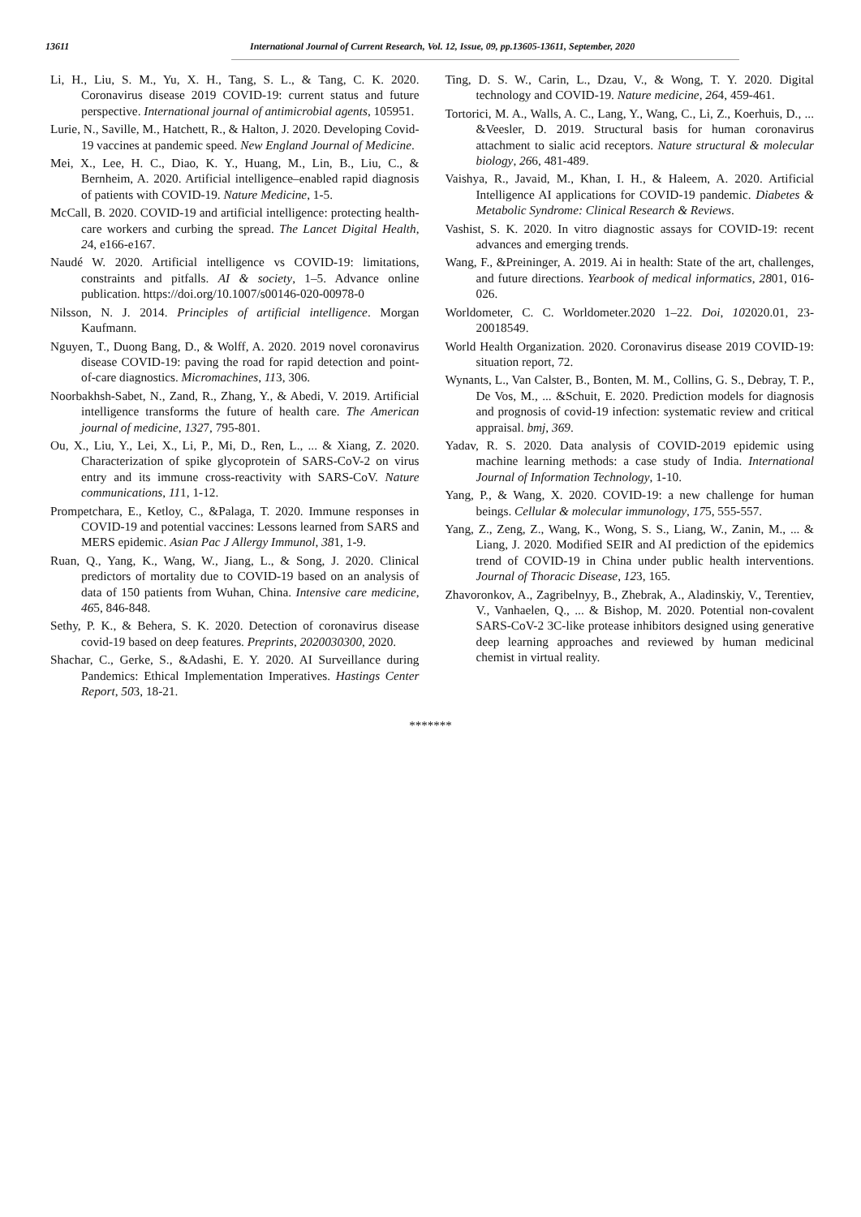13611 International Journal of Current Research, Vol. 12, Issue, 09, pp.13605-13611, September, 2020
Li, H., Liu, S. M., Yu, X. H., Tang, S. L., & Tang, C. K. 2020. Coronavirus disease 2019 COVID-19: current status and future perspective. International journal of antimicrobial agents, 105951.
Lurie, N., Saville, M., Hatchett, R., & Halton, J. 2020. Developing Covid-19 vaccines at pandemic speed. New England Journal of Medicine.
Mei, X., Lee, H. C., Diao, K. Y., Huang, M., Lin, B., Liu, C., & Bernheim, A. 2020. Artificial intelligence–enabled rapid diagnosis of patients with COVID-19. Nature Medicine, 1-5.
McCall, B. 2020. COVID-19 and artificial intelligence: protecting health-care workers and curbing the spread. The Lancet Digital Health, 24, e166-e167.
Naudé W. 2020. Artificial intelligence vs COVID-19: limitations, constraints and pitfalls. AI & society, 1–5. Advance online publication. https://doi.org/10.1007/s00146-020-00978-0
Nilsson, N. J. 2014. Principles of artificial intelligence. Morgan Kaufmann.
Nguyen, T., Duong Bang, D., & Wolff, A. 2020. 2019 novel coronavirus disease COVID-19: paving the road for rapid detection and point-of-care diagnostics. Micromachines, 113, 306.
Noorbakhsh-Sabet, N., Zand, R., Zhang, Y., & Abedi, V. 2019. Artificial intelligence transforms the future of health care. The American journal of medicine, 1327, 795-801.
Ou, X., Liu, Y., Lei, X., Li, P., Mi, D., Ren, L., ... & Xiang, Z. 2020. Characterization of spike glycoprotein of SARS-CoV-2 on virus entry and its immune cross-reactivity with SARS-CoV. Nature communications, 111, 1-12.
Prompetchara, E., Ketloy, C., &Palaga, T. 2020. Immune responses in COVID-19 and potential vaccines: Lessons learned from SARS and MERS epidemic. Asian Pac J Allergy Immunol, 381, 1-9.
Ruan, Q., Yang, K., Wang, W., Jiang, L., & Song, J. 2020. Clinical predictors of mortality due to COVID-19 based on an analysis of data of 150 patients from Wuhan, China. Intensive care medicine, 465, 846-848.
Sethy, P. K., & Behera, S. K. 2020. Detection of coronavirus disease covid-19 based on deep features. Preprints, 2020030300, 2020.
Shachar, C., Gerke, S., &Adashi, E. Y. 2020. AI Surveillance during Pandemics: Ethical Implementation Imperatives. Hastings Center Report, 503, 18-21.
Ting, D. S. W., Carin, L., Dzau, V., & Wong, T. Y. 2020. Digital technology and COVID-19. Nature medicine, 264, 459-461.
Tortorici, M. A., Walls, A. C., Lang, Y., Wang, C., Li, Z., Koerhuis, D., ... &Veesler, D. 2019. Structural basis for human coronavirus attachment to sialic acid receptors. Nature structural & molecular biology, 266, 481-489.
Vaishya, R., Javaid, M., Khan, I. H., & Haleem, A. 2020. Artificial Intelligence AI applications for COVID-19 pandemic. Diabetes & Metabolic Syndrome: Clinical Research & Reviews.
Vashist, S. K. 2020. In vitro diagnostic assays for COVID-19: recent advances and emerging trends.
Wang, F., &Preininger, A. 2019. Ai in health: State of the art, challenges, and future directions. Yearbook of medical informatics, 2801, 016-026.
Worldometer, C. C. Worldometer.2020 1–22. Doi, 102020.01, 23-20018549.
World Health Organization. 2020. Coronavirus disease 2019 COVID-19: situation report, 72.
Wynants, L., Van Calster, B., Bonten, M. M., Collins, G. S., Debray, T. P., De Vos, M., ... &Schuit, E. 2020. Prediction models for diagnosis and prognosis of covid-19 infection: systematic review and critical appraisal. bmj, 369.
Yadav, R. S. 2020. Data analysis of COVID-2019 epidemic using machine learning methods: a case study of India. International Journal of Information Technology, 1-10.
Yang, P., & Wang, X. 2020. COVID-19: a new challenge for human beings. Cellular & molecular immunology, 175, 555-557.
Yang, Z., Zeng, Z., Wang, K., Wong, S. S., Liang, W., Zanin, M., ... & Liang, J. 2020. Modified SEIR and AI prediction of the epidemics trend of COVID-19 in China under public health interventions. Journal of Thoracic Disease, 123, 165.
Zhavoronkov, A., Zagribelnyy, B., Zhebrak, A., Aladinskiy, V., Terentiev, V., Vanhaelen, Q., ... & Bishop, M. 2020. Potential non-covalent SARS-CoV-2 3C-like protease inhibitors designed using generative deep learning approaches and reviewed by human medicinal chemist in virtual reality.
*******